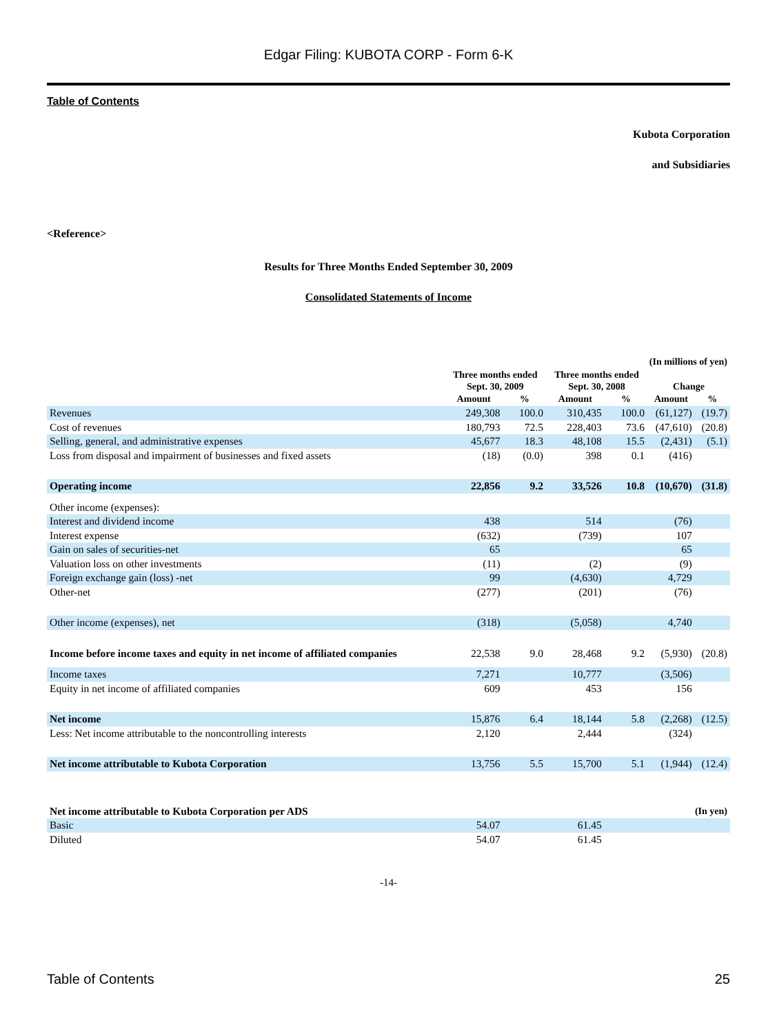Edgar Filing: KUBOTA CORP - Form 6-K
Table of Contents
Kubota Corporation
and Subsidiaries
<Reference>
Results for Three Months Ended September 30, 2009
Consolidated Statements of Income
| | (In millions of yen) | | | | | |
| --- | --- | --- | --- | --- | --- | --- |
| | Three months ended Sept. 30, 2009 | | Three months ended Sept. 30, 2008 | | Change | |
| | Amount | % | Amount | % | Amount | % |
| Revenues | 249,308 | 100.0 | 310,435 | 100.0 | (61,127) | (19.7) |
| Cost of revenues | 180,793 | 72.5 | 228,403 | 73.6 | (47,610) | (20.8) |
| Selling, general, and administrative expenses | 45,677 | 18.3 | 48,108 | 15.5 | (2,431) | (5.1) |
| Loss from disposal and impairment of businesses and fixed assets | (18) | (0.0) | 398 | 0.1 | (416) | |
| Operating income | 22,856 | 9.2 | 33,526 | 10.8 | (10,670) | (31.8) |
| Other income (expenses): | | | | | | |
| Interest and dividend income | 438 | | 514 | | (76) | |
| Interest expense | (632) | | (739) | | 107 | |
| Gain on sales of securities-net | 65 | | | | 65 | |
| Valuation loss on other investments | (11) | | (2) | | (9) | |
| Foreign exchange gain (loss) -net | 99 | | (4,630) | | 4,729 | |
| Other-net | (277) | | (201) | | (76) | |
| Other income (expenses), net | (318) | | (5,058) | | 4,740 | |
| Income before income taxes and equity in net income of affiliated companies | 22,538 | 9.0 | 28,468 | 9.2 | (5,930) | (20.8) |
| Income taxes | 7,271 | | 10,777 | | (3,506) | |
| Equity in net income of affiliated companies | 609 | | 453 | | 156 | |
| Net income | 15,876 | 6.4 | 18,144 | 5.8 | (2,268) | (12.5) |
| Less: Net income attributable to the noncontrolling interests | 2,120 | | 2,444 | | (324) | |
| Net income attributable to Kubota Corporation | 13,756 | 5.5 | 15,700 | 5.1 | (1,944) | (12.4) |
| Net income attributable to Kubota Corporation per ADS | | | | | (In yen) | |
| Basic | 54.07 | | 61.45 | | | |
| Diluted | 54.07 | | 61.45 | | | |
-14-
Table of Contents 25